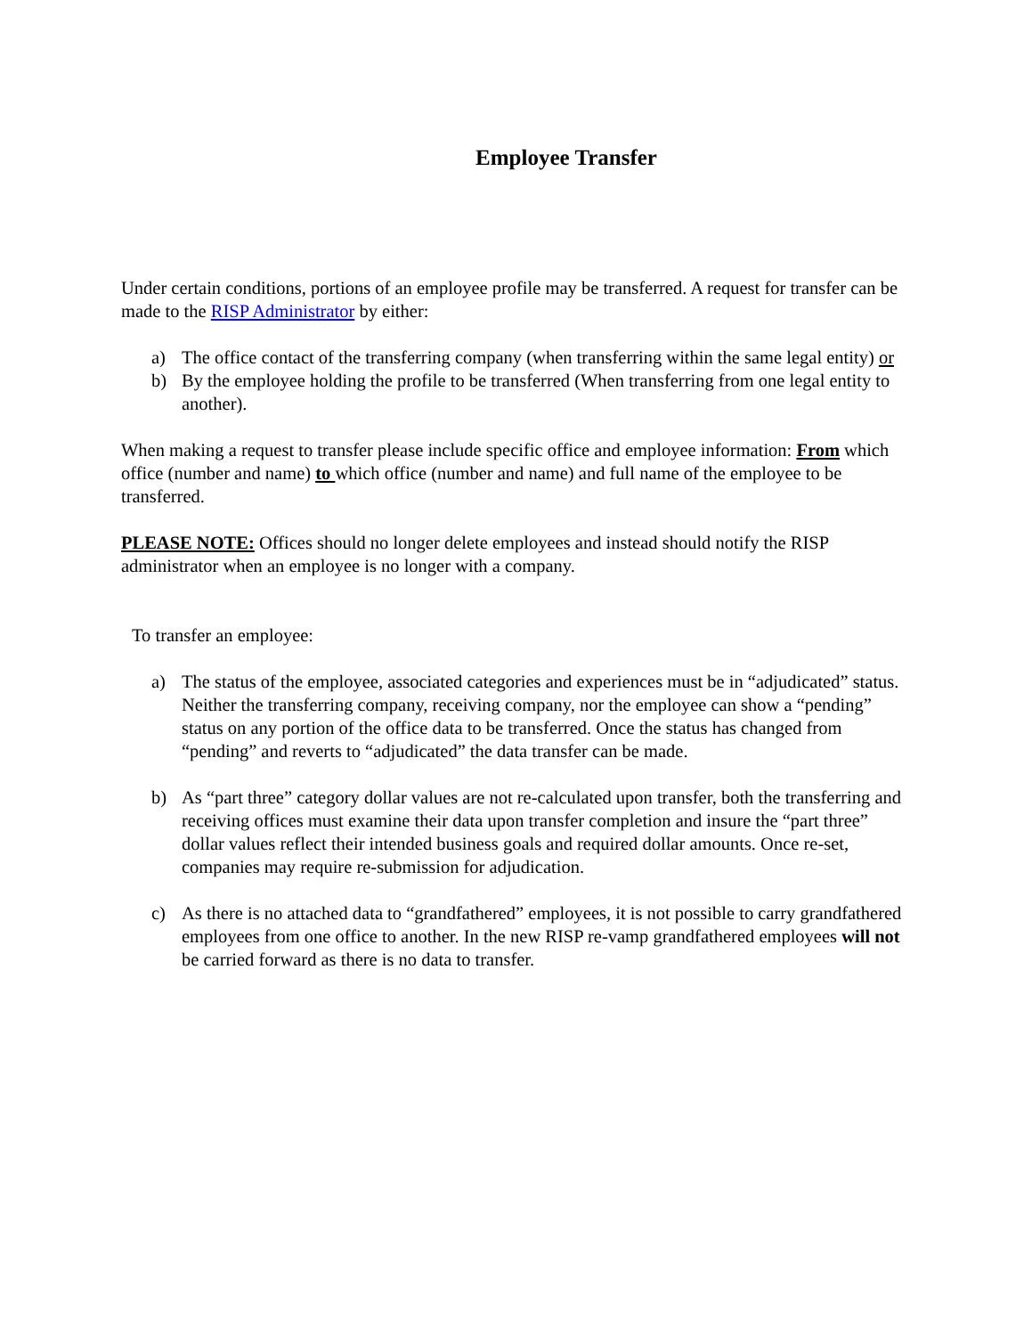Employee Transfer
Under certain conditions, portions of an employee profile may be transferred. A request for transfer can be made to the RISP Administrator by either:
a) The office contact of the transferring company (when transferring within the same legal entity) or
b) By the employee holding the profile to be transferred (When transferring from one legal entity to another).
When making a request to transfer please include specific office and employee information: From which office (number and name) to which office (number and name) and full name of the employee to be transferred.
PLEASE NOTE: Offices should no longer delete employees and instead should notify the RISP administrator when an employee is no longer with a company.
To transfer an employee:
a) The status of the employee, associated categories and experiences must be in “adjudicated” status. Neither the transferring company, receiving company, nor the employee can show a “pending” status on any portion of the office data to be transferred. Once the status has changed from “pending” and reverts to “adjudicated” the data transfer can be made.
b) As “part three” category dollar values are not re-calculated upon transfer, both the transferring and receiving offices must examine their data upon transfer completion and insure the “part three” dollar values reflect their intended business goals and required dollar amounts. Once re-set, companies may require re-submission for adjudication.
c) As there is no attached data to “grandfathered” employees, it is not possible to carry grandfathered employees from one office to another. In the new RISP re-vamp grandfathered employees will not be carried forward as there is no data to transfer.